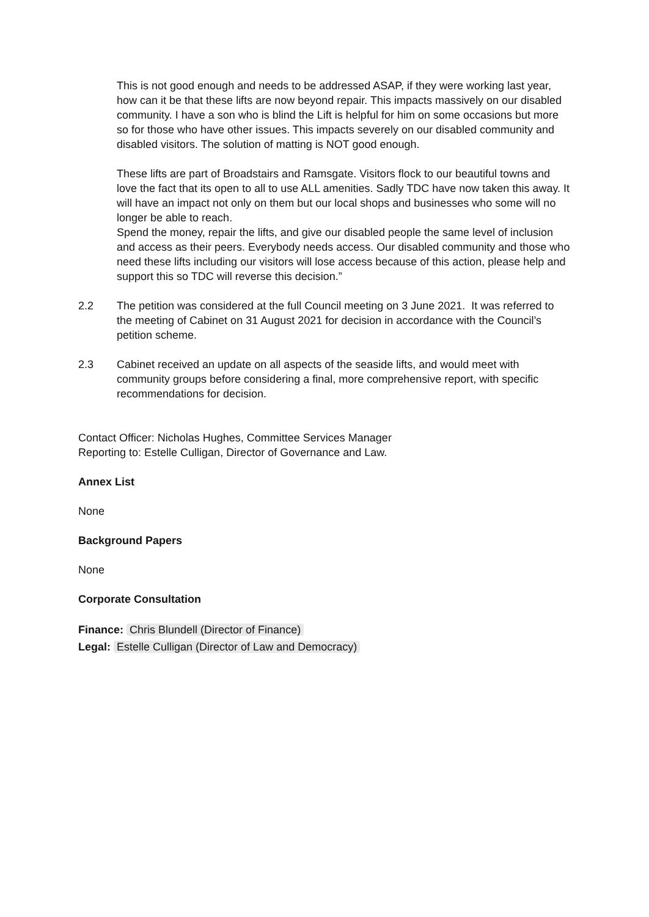This is not good enough and needs to be addressed ASAP, if they were working last year, how can it be that these lifts are now beyond repair. This impacts massively on our disabled community. I have a son who is blind the Lift is helpful for him on some occasions but more so for those who have other issues. This impacts severely on our disabled community and disabled visitors. The solution of matting is NOT good enough.
These lifts are part of Broadstairs and Ramsgate. Visitors flock to our beautiful towns and love the fact that its open to all to use ALL amenities. Sadly TDC have now taken this away. It will have an impact not only on them but our local shops and businesses who some will no longer be able to reach.
Spend the money, repair the lifts, and give our disabled people the same level of inclusion and access as their peers. Everybody needs access. Our disabled community and those who need these lifts including our visitors will lose access because of this action, please help and support this so TDC will reverse this decision.”
2.2 The petition was considered at the full Council meeting on 3 June 2021. It was referred to the meeting of Cabinet on 31 August 2021 for decision in accordance with the Council’s petition scheme.
2.3 Cabinet received an update on all aspects of the seaside lifts, and would meet with community groups before considering a final, more comprehensive report, with specific recommendations for decision.
Contact Officer: Nicholas Hughes, Committee Services Manager
Reporting to: Estelle Culligan, Director of Governance and Law.
Annex List
None
Background Papers
None
Corporate Consultation
Finance: Chris Blundell (Director of Finance)
Legal: Estelle Culligan (Director of Law and Democracy)